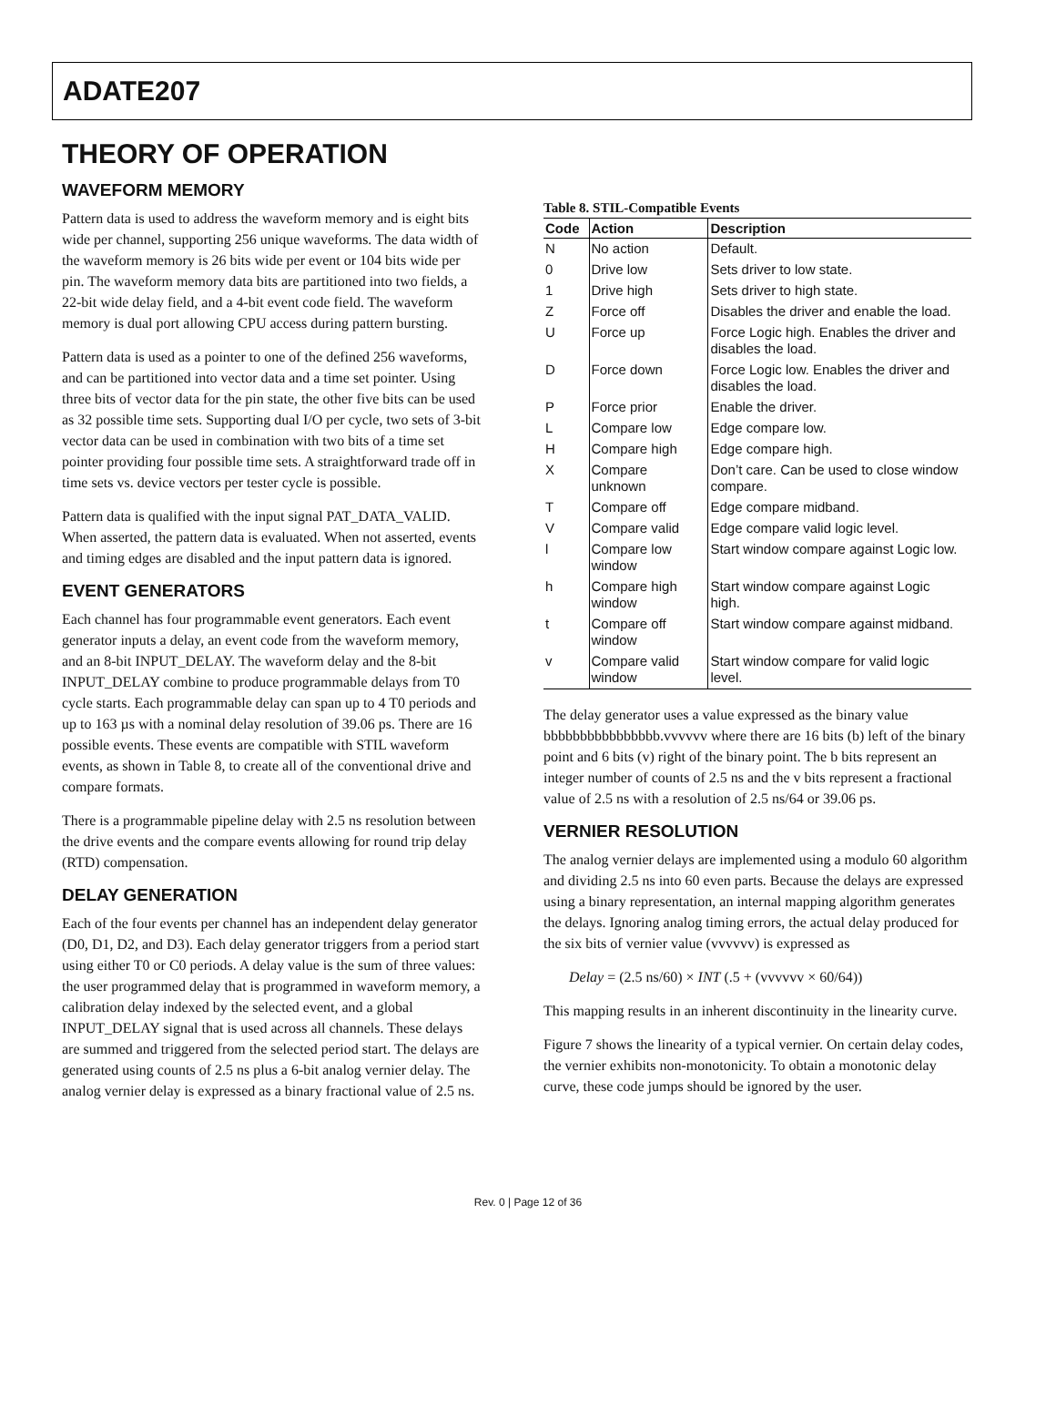ADATE207
THEORY OF OPERATION
WAVEFORM MEMORY
Pattern data is used to address the waveform memory and is eight bits wide per channel, supporting 256 unique waveforms. The data width of the waveform memory is 26 bits wide per event or 104 bits wide per pin. The waveform memory data bits are partitioned into two fields, a 22-bit wide delay field, and a 4-bit event code field. The waveform memory is dual port allowing CPU access during pattern bursting.
Pattern data is used as a pointer to one of the defined 256 waveforms, and can be partitioned into vector data and a time set pointer. Using three bits of vector data for the pin state, the other five bits can be used as 32 possible time sets. Supporting dual I/O per cycle, two sets of 3-bit vector data can be used in combination with two bits of a time set pointer providing four possible time sets. A straightforward trade off in time sets vs. device vectors per tester cycle is possible.
Pattern data is qualified with the input signal PAT_DATA_VALID. When asserted, the pattern data is evaluated. When not asserted, events and timing edges are disabled and the input pattern data is ignored.
EVENT GENERATORS
Each channel has four programmable event generators. Each event generator inputs a delay, an event code from the waveform memory, and an 8-bit INPUT_DELAY. The waveform delay and the 8-bit INPUT_DELAY combine to produce programmable delays from T0 cycle starts. Each programmable delay can span up to 4 T0 periods and up to 163 µs with a nominal delay resolution of 39.06 ps. There are 16 possible events. These events are compatible with STIL waveform events, as shown in Table 8, to create all of the conventional drive and compare formats.
There is a programmable pipeline delay with 2.5 ns resolution between the drive events and the compare events allowing for round trip delay (RTD) compensation.
DELAY GENERATION
Each of the four events per channel has an independent delay generator (D0, D1, D2, and D3). Each delay generator triggers from a period start using either T0 or C0 periods. A delay value is the sum of three values: the user programmed delay that is programmed in waveform memory, a calibration delay indexed by the selected event, and a global INPUT_DELAY signal that is used across all channels. These delays are summed and triggered from the selected period start. The delays are generated using counts of 2.5 ns plus a 6-bit analog vernier delay. The analog vernier delay is expressed as a binary fractional value of 2.5 ns.
Table 8. STIL-Compatible Events
| Code | Action | Description |
| --- | --- | --- |
| N | No action | Default. |
| 0 | Drive low | Sets driver to low state. |
| 1 | Drive high | Sets driver to high state. |
| Z | Force off | Disables the driver and enable the load. |
| U | Force up | Force Logic high. Enables the driver and disables the load. |
| D | Force down | Force Logic low. Enables the driver and disables the load. |
| P | Force prior | Enable the driver. |
| L | Compare low | Edge compare low. |
| H | Compare high | Edge compare high. |
| X | Compare unknown | Don’t care. Can be used to close window compare. |
| T | Compare off | Edge compare midband. |
| V | Compare valid | Edge compare valid logic level. |
| l | Compare low window | Start window compare against Logic low. |
| h | Compare high window | Start window compare against Logic high. |
| t | Compare off window | Start window compare against midband. |
| v | Compare valid window | Start window compare for valid logic level. |
The delay generator uses a value expressed as the binary value bbbbbbbbbbbbbbbb.vvvvvv where there are 16 bits (b) left of the binary point and 6 bits (v) right of the binary point. The b bits represent an integer number of counts of 2.5 ns and the v bits represent a fractional value of 2.5 ns with a resolution of 2.5 ns/64 or 39.06 ps.
VERNIER RESOLUTION
The analog vernier delays are implemented using a modulo 60 algorithm and dividing 2.5 ns into 60 even parts. Because the delays are expressed using a binary representation, an internal mapping algorithm generates the delays. Ignoring analog timing errors, the actual delay produced for the six bits of vernier value (vvvvvv) is expressed as
Delay = (2.5 ns/60) × INT (.5 + (vvvvvv × 60/64))
This mapping results in an inherent discontinuity in the linearity curve.
Figure 7 shows the linearity of a typical vernier. On certain delay codes, the vernier exhibits non-monotonicity. To obtain a monotonic delay curve, these code jumps should be ignored by the user.
Rev. 0 | Page 12 of 36